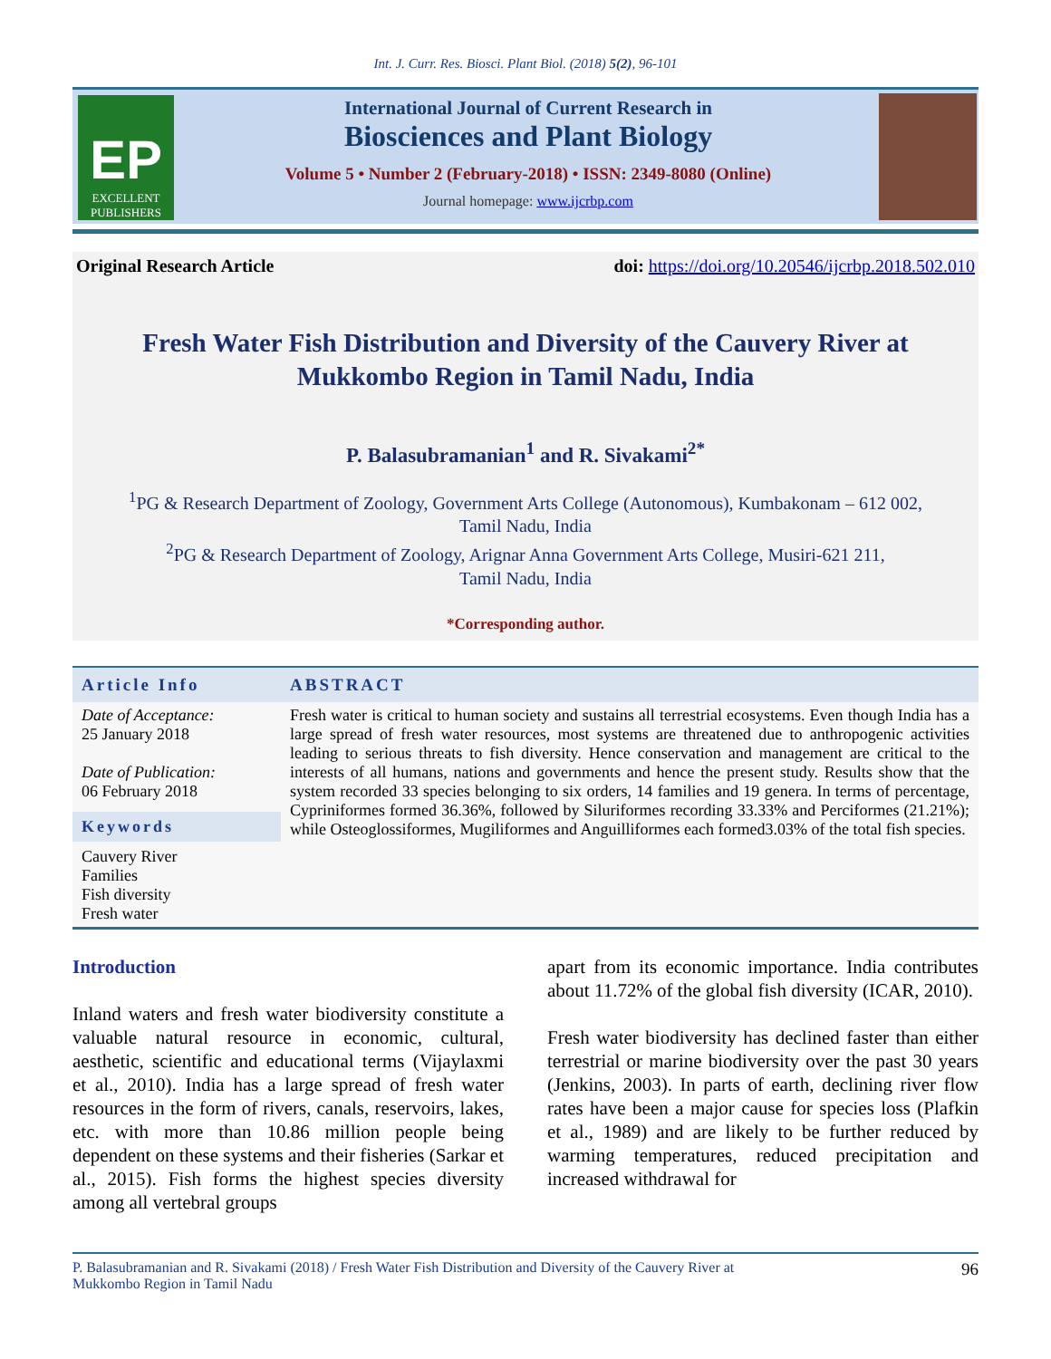Int. J. Curr. Res. Biosci. Plant Biol. (2018) 5(2), 96-101
EP
EXCELLENT
PUBLISHERS
International Journal of Current Research in
Biosciences and Plant Biology
Volume 5 • Number 2 (February-2018) • ISSN: 2349-8080 (Online)
Journal homepage: www.ijcrbp.com
Original Research Article doi: https://doi.org/10.20546/ijcrbp.2018.502.010
Fresh Water Fish Distribution and Diversity of the Cauvery River at
Mukkombo Region in Tamil Nadu, India
P. Balasubramanian<sup>1</sup> and R. Sivakami<sup>2*</sup>
<sup>1</sup> PG & Research Department of Zoology, Government Arts College (Autonomous), Kumbakonam – 612 002,
Tamil Nadu, India
<sup>2</sup> PG & Research Department of Zoology, Arignar Anna Government Arts College, Musiri-621 211,
Tamil Nadu, India
*Corresponding author.
| Article Info | ABSTRACT |
| --- | --- |
| Date of Acceptance: 25 January 2018 Date of Publication: 06 February 2018 Keywords Cauvery River Families Fish diversity Fresh water | Fresh water is critical to human society and sustains all terrestrial ecosystems. Even though India has a large spread of fresh water resources, most systems are threatened due to anthropogenic activities leading to serious threats to fish diversity. Hence conservation and management are critical to the interests of all humans, nations and governments and hence the present study. Results show that the system recorded 33 species belonging to six orders, 14 families and 19 genera. In terms of percentage, Cypriniformes formed 36.36%, followed by Siluriformes recording 33.33% and Perciformes (21.21%); while Osteoglossiformes, Mugiliformes and Anguilliformes each formed3.03% of the total fish species. |
Introduction
Inland waters and fresh water biodiversity constitute a valuable natural resource in economic, cultural, aesthetic, scientific and educational terms (Vijaylaxmi et al., 2010). India has a large spread of fresh water resources in the form of rivers, canals, reservoirs, lakes, etc. with more than 10.86 million people being dependent on these systems and their fisheries (Sarkar et al., 2015). Fish forms the highest species diversity among all vertebral groups
apart from its economic importance. India contributes about 11.72% of the global fish diversity (ICAR, 2010).
Fresh water biodiversity has declined faster than either terrestrial or marine biodiversity over the past 30 years (Jenkins, 2003). In parts of earth, declining river flow rates have been a major cause for species loss (Plafkin et al., 1989) and are likely to be further reduced by warming temperatures, reduced precipitation and increased withdrawal for
P. Balasubramanian and R. Sivakami (2018) / Fresh Water Fish Distribution and Diversity of the Cauvery River at
Mukkombo Region in Tamil Nadu 96